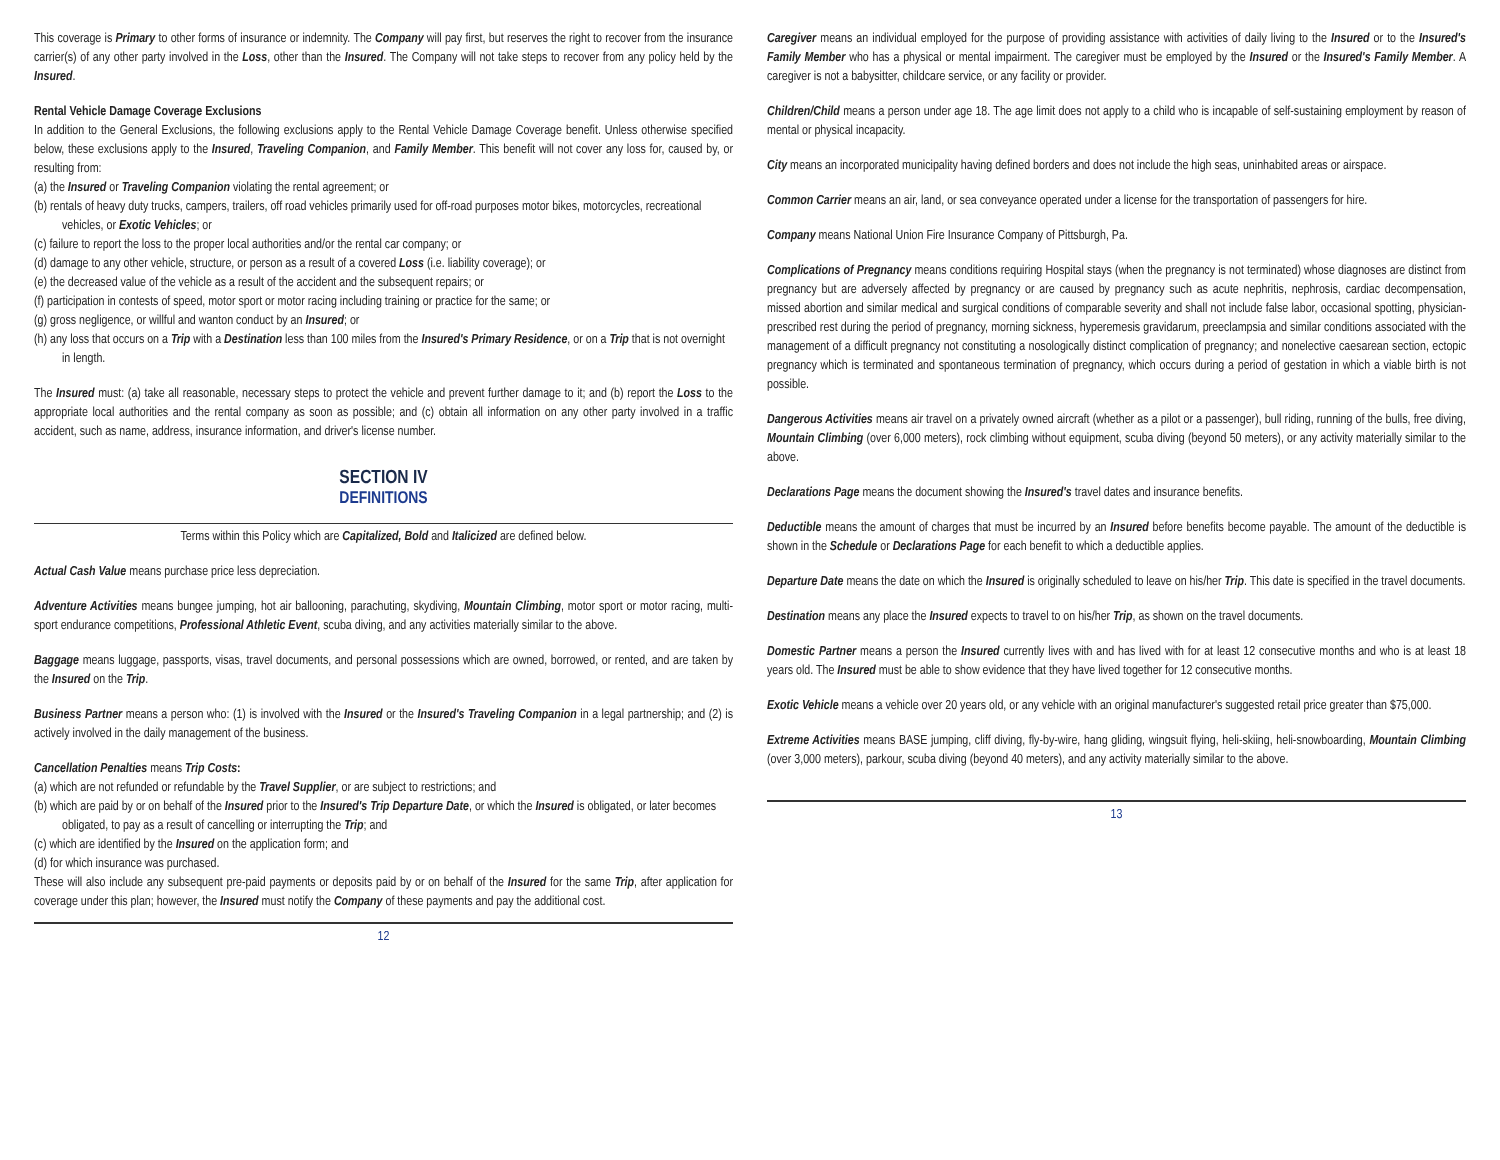This coverage is Primary to other forms of insurance or indemnity. The Company will pay first, but reserves the right to recover from the insurance carrier(s) of any other party involved in the Loss, other than the Insured. The Company will not take steps to recover from any policy held by the Insured.
Rental Vehicle Damage Coverage Exclusions
In addition to the General Exclusions, the following exclusions apply to the Rental Vehicle Damage Coverage benefit. Unless otherwise specified below, these exclusions apply to the Insured, Traveling Companion, and Family Member. This benefit will not cover any loss for, caused by, or resulting from:
(a) the Insured or Traveling Companion violating the rental agreement; or
(b) rentals of heavy duty trucks, campers, trailers, off road vehicles primarily used for off-road purposes motor bikes, motorcycles, recreational vehicles, or Exotic Vehicles; or
(c) failure to report the loss to the proper local authorities and/or the rental car company; or
(d) damage to any other vehicle, structure, or person as a result of a covered Loss (i.e. liability coverage); or
(e) the decreased value of the vehicle as a result of the accident and the subsequent repairs; or
(f) participation in contests of speed, motor sport or motor racing including training or practice for the same; or
(g) gross negligence, or willful and wanton conduct by an Insured; or
(h) any loss that occurs on a Trip with a Destination less than 100 miles from the Insured's Primary Residence, or on a Trip that is not overnight in length.
The Insured must: (a) take all reasonable, necessary steps to protect the vehicle and prevent further damage to it; and (b) report the Loss to the appropriate local authorities and the rental company as soon as possible; and (c) obtain all information on any other party involved in a traffic accident, such as name, address, insurance information, and driver's license number.
SECTION IV
DEFINITIONS
Terms within this Policy which are Capitalized, Bold and Italicized are defined below.
Actual Cash Value means purchase price less depreciation.
Adventure Activities means bungee jumping, hot air ballooning, parachuting, skydiving, Mountain Climbing, motor sport or motor racing, multi-sport endurance competitions, Professional Athletic Event, scuba diving, and any activities materially similar to the above.
Baggage means luggage, passports, visas, travel documents, and personal possessions which are owned, borrowed, or rented, and are taken by the Insured on the Trip.
Business Partner means a person who: (1) is involved with the Insured or the Insured's Traveling Companion in a legal partnership; and (2) is actively involved in the daily management of the business.
Cancellation Penalties means Trip Costs:
(a) which are not refunded or refundable by the Travel Supplier, or are subject to restrictions; and
(b) which are paid by or on behalf of the Insured prior to the Insured's Trip Departure Date, or which the Insured is obligated, or later becomes obligated, to pay as a result of cancelling or interrupting the Trip; and
(c) which are identified by the Insured on the application form; and
(d) for which insurance was purchased.
These will also include any subsequent pre-paid payments or deposits paid by or on behalf of the Insured for the same Trip, after application for coverage under this plan; however, the Insured must notify the Company of these payments and pay the additional cost.
12
Caregiver means an individual employed for the purpose of providing assistance with activities of daily living to the Insured or to the Insured's Family Member who has a physical or mental impairment. The caregiver must be employed by the Insured or the Insured's Family Member. A caregiver is not a babysitter, childcare service, or any facility or provider.
Children/Child means a person under age 18. The age limit does not apply to a child who is incapable of self-sustaining employment by reason of mental or physical incapacity.
City means an incorporated municipality having defined borders and does not include the high seas, uninhabited areas or airspace.
Common Carrier means an air, land, or sea conveyance operated under a license for the transportation of passengers for hire.
Company means National Union Fire Insurance Company of Pittsburgh, Pa.
Complications of Pregnancy means conditions requiring Hospital stays (when the pregnancy is not terminated) whose diagnoses are distinct from pregnancy but are adversely affected by pregnancy or are caused by pregnancy such as acute nephritis, nephrosis, cardiac decompensation, missed abortion and similar medical and surgical conditions of comparable severity and shall not include false labor, occasional spotting, physician-prescribed rest during the period of pregnancy, morning sickness, hyperemesis gravidarum, preeclampsia and similar conditions associated with the management of a difficult pregnancy not constituting a nosologically distinct complication of pregnancy; and nonelective caesarean section, ectopic pregnancy which is terminated and spontaneous termination of pregnancy, which occurs during a period of gestation in which a viable birth is not possible.
Dangerous Activities means air travel on a privately owned aircraft (whether as a pilot or a passenger), bull riding, running of the bulls, free diving, Mountain Climbing (over 6,000 meters), rock climbing without equipment, scuba diving (beyond 50 meters), or any activity materially similar to the above.
Declarations Page means the document showing the Insured's travel dates and insurance benefits.
Deductible means the amount of charges that must be incurred by an Insured before benefits become payable. The amount of the deductible is shown in the Schedule or Declarations Page for each benefit to which a deductible applies.
Departure Date means the date on which the Insured is originally scheduled to leave on his/her Trip. This date is specified in the travel documents.
Destination means any place the Insured expects to travel to on his/her Trip, as shown on the travel documents.
Domestic Partner means a person the Insured currently lives with and has lived with for at least 12 consecutive months and who is at least 18 years old. The Insured must be able to show evidence that they have lived together for 12 consecutive months.
Exotic Vehicle means a vehicle over 20 years old, or any vehicle with an original manufacturer's suggested retail price greater than $75,000.
Extreme Activities means BASE jumping, cliff diving, fly-by-wire, hang gliding, wingsuit flying, heli-skiing, heli-snowboarding, Mountain Climbing (over 3,000 meters), parkour, scuba diving (beyond 40 meters), and any activity materially similar to the above.
13